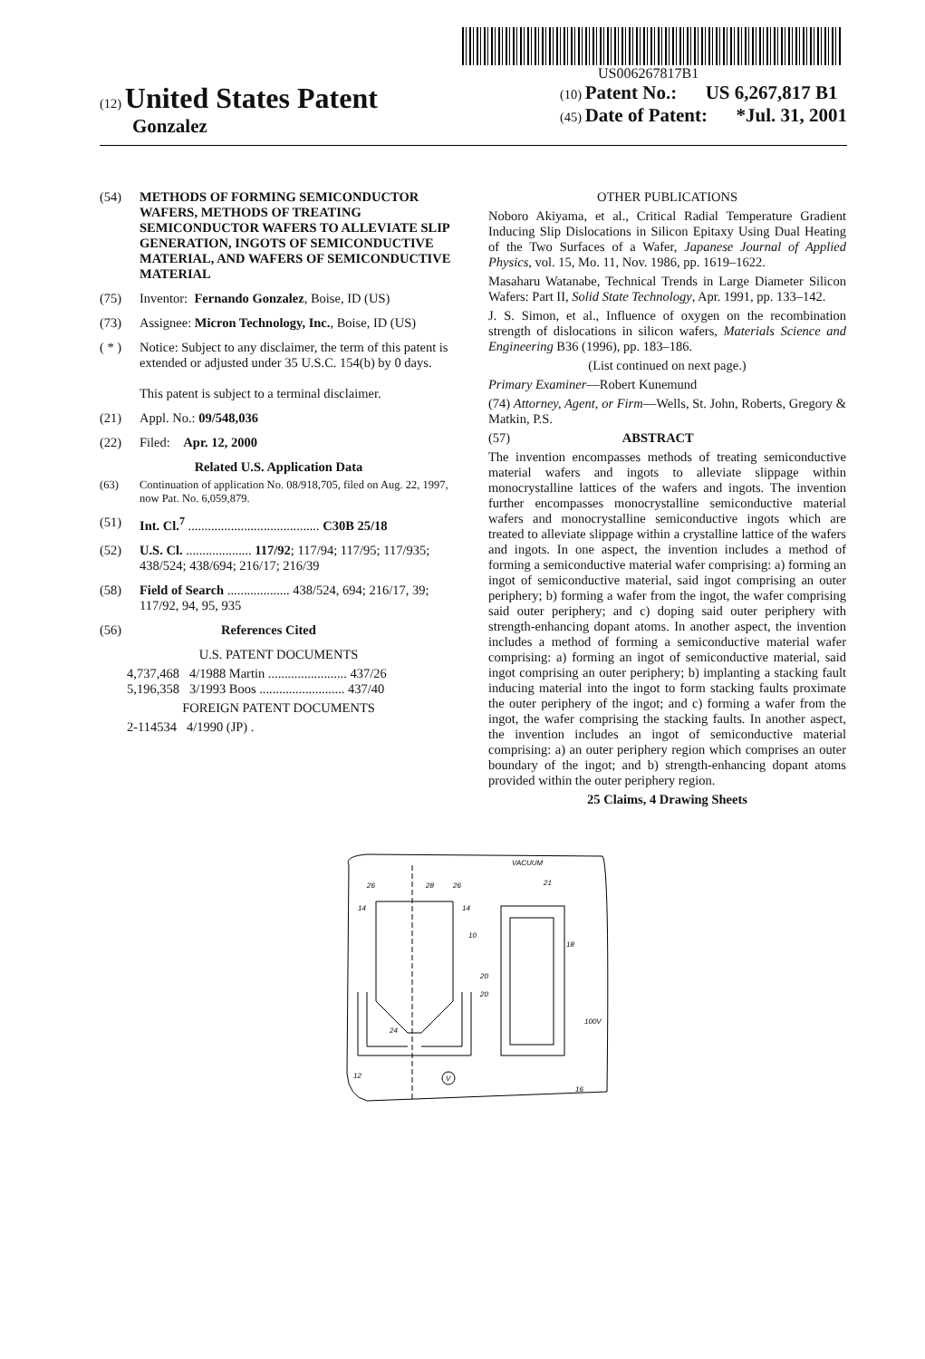US006267817B1
(12) United States Patent
Gonzalez
(10) Patent No.: US 6,267,817 B1
(45) Date of Patent: *Jul. 31, 2001
(54) METHODS OF FORMING SEMICONDUCTOR WAFERS, METHODS OF TREATING SEMICONDUCTOR WAFERS TO ALLEVIATE SLIP GENERATION, INGOTS OF SEMICONDUCTIVE MATERIAL, AND WAFERS OF SEMICONDUCTIVE MATERIAL
(75) Inventor: Fernando Gonzalez, Boise, ID (US)
(73) Assignee: Micron Technology, Inc., Boise, ID (US)
( * ) Notice: Subject to any disclaimer, the term of this patent is extended or adjusted under 35 U.S.C. 154(b) by 0 days.
This patent is subject to a terminal disclaimer.
(21) Appl. No.: 09/548,036
(22) Filed: Apr. 12, 2000
Related U.S. Application Data
(63) Continuation of application No. 08/918,705, filed on Aug. 22, 1997, now Pat. No. 6,059,879.
(51) Int. Cl.<sup>7</sup> ........................................ C30B 25/18
(52) U.S. Cl. .................... 117/92; 117/94; 117/95; 117/935; 438/524; 438/694; 216/17; 216/39
(58) Field of Search ................... 438/524, 694; 216/17, 39; 117/92, 94, 95, 935
(56) References Cited
U.S. PATENT DOCUMENTS
4,737,468 4/1988 Martin ........................ 437/26
5,196,358 3/1993 Boos .......................... 437/40
FOREIGN PATENT DOCUMENTS
2-114534 4/1990 (JP) .
OTHER PUBLICATIONS
Noboro Akiyama, et al., Critical Radial Temperature Gradient Inducing Slip Dislocations in Silicon Epitaxy Using Dual Heating of the Two Surfaces of a Wafer, Japanese Journal of Applied Physics, vol. 15, Mo. 11, Nov. 1986, pp. 1619–1622.
Masaharu Watanabe, Technical Trends in Large Diameter Silicon Wafers: Part II, Solid State Technology, Apr. 1991, pp. 133–142.
J. S. Simon, et al., Influence of oxygen on the recombination strength of dislocations in silicon wafers, Materials Science and Engineering B36 (1996), pp. 183–186.
(List continued on next page.)
Primary Examiner—Robert Kunemund
(74) Attorney, Agent, or Firm—Wells, St. John, Roberts, Gregory & Matkin, P.S.
(57) ABSTRACT
The invention encompasses methods of treating semiconductive material wafers and ingots to alleviate slippage within monocrystalline lattices of the wafers and ingots. The invention further encompasses monocrystalline semiconductive material wafers and monocrystalline semiconductive ingots which are treated to alleviate slippage within a crystalline lattice of the wafers and ingots. In one aspect, the invention includes a method of forming a semiconductive material wafer comprising: a) forming an ingot of semiconductive material, said ingot comprising an outer periphery; b) forming a wafer from the ingot, the wafer comprising said outer periphery; and c) doping said outer periphery with strength-enhancing dopant atoms. In another aspect, the invention includes a method of forming a semiconductive material wafer comprising: a) forming an ingot of semiconductive material, said ingot comprising an outer periphery; b) implanting a stacking fault inducing material into the ingot to form stacking faults proximate the outer periphery of the ingot; and c) forming a wafer from the ingot, the wafer comprising the stacking faults. In another aspect, the invention includes an ingot of semiconductive material comprising: a) an outer periphery region which comprises an outer boundary of the ingot; and b) strength-enhancing dopant atoms provided within the outer periphery region.
25 Claims, 4 Drawing Sheets
VACUUM
26
28
26
14
14
10
18
20
20
100V
24
12
16
21
V